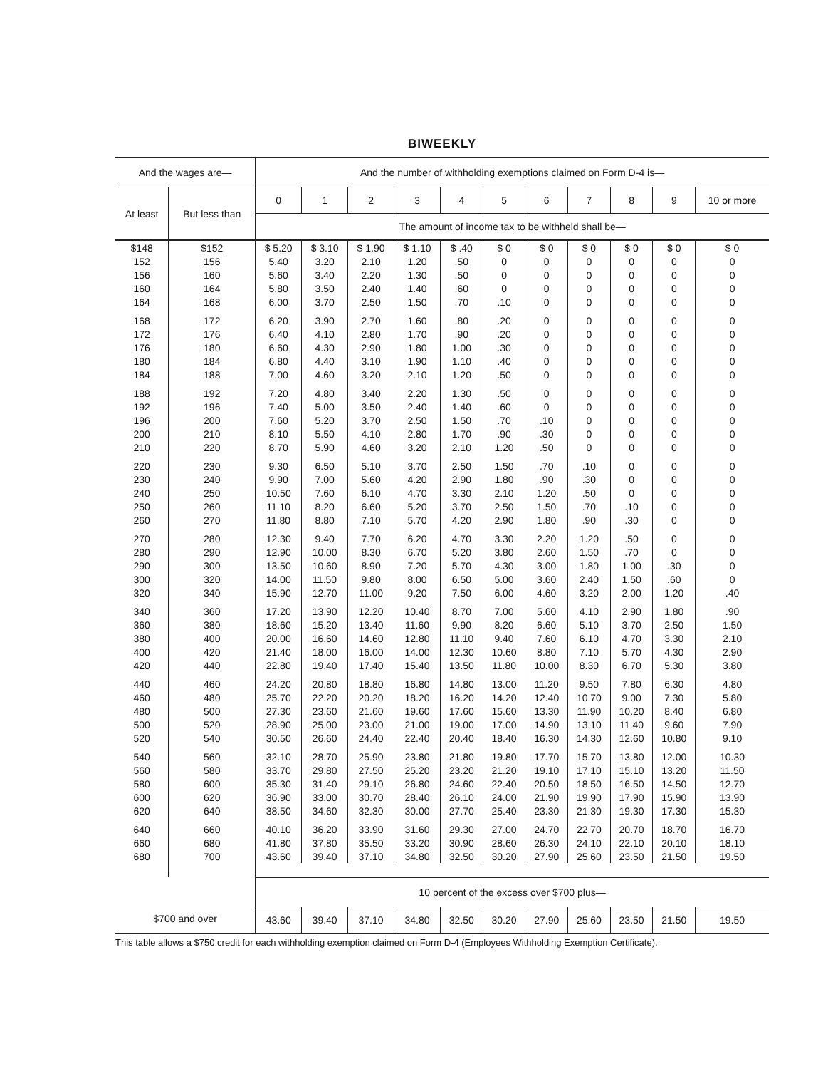BIWEEKLY
| And the wages are— | | And the number of withholding exemptions claimed on Form D-4 is— | | | | | | | | | | |
| --- | --- | --- | --- | --- | --- | --- | --- | --- | --- | --- | --- | --- |
| At least | But less than | 0 | 1 | 2 | 3 | 4 | 5 | 6 | 7 | 8 | 9 | 10 or more |
| | | The amount of income tax to be withheld shall be— | | | | | | | | | | |
| $148 | $152 | $ 5.20 | $ 3.10 | $ 1.90 | $ 1.10 | $ .40 | $ 0 | $ 0 | $ 0 | $ 0 | $ 0 | $ 0 |
| 152 | 156 | 5.40 | 3.20 | 2.10 | 1.20 | .50 | 0 | 0 | 0 | 0 | 0 | 0 |
| 156 | 160 | 5.60 | 3.40 | 2.20 | 1.30 | .50 | 0 | 0 | 0 | 0 | 0 | 0 |
| 160 | 164 | 5.80 | 3.50 | 2.40 | 1.40 | .60 | 0 | 0 | 0 | 0 | 0 | 0 |
| 164 | 168 | 6.00 | 3.70 | 2.50 | 1.50 | .70 | .10 | 0 | 0 | 0 | 0 | 0 |
| 168 | 172 | 6.20 | 3.90 | 2.70 | 1.60 | .80 | .20 | 0 | 0 | 0 | 0 | 0 |
| 172 | 176 | 6.40 | 4.10 | 2.80 | 1.70 | .90 | .20 | 0 | 0 | 0 | 0 | 0 |
| 176 | 180 | 6.60 | 4.30 | 2.90 | 1.80 | 1.00 | .30 | 0 | 0 | 0 | 0 | 0 |
| 180 | 184 | 6.80 | 4.40 | 3.10 | 1.90 | 1.10 | .40 | 0 | 0 | 0 | 0 | 0 |
| 184 | 188 | 7.00 | 4.60 | 3.20 | 2.10 | 1.20 | .50 | 0 | 0 | 0 | 0 | 0 |
| 188 | 192 | 7.20 | 4.80 | 3.40 | 2.20 | 1.30 | .50 | 0 | 0 | 0 | 0 | 0 |
| 192 | 196 | 7.40 | 5.00 | 3.50 | 2.40 | 1.40 | .60 | 0 | 0 | 0 | 0 | 0 |
| 196 | 200 | 7.60 | 5.20 | 3.70 | 2.50 | 1.50 | .70 | .10 | 0 | 0 | 0 | 0 |
| 200 | 210 | 8.10 | 5.50 | 4.10 | 2.80 | 1.70 | .90 | .30 | 0 | 0 | 0 | 0 |
| 210 | 220 | 8.70 | 5.90 | 4.60 | 3.20 | 2.10 | 1.20 | .50 | 0 | 0 | 0 | 0 |
| 220 | 230 | 9.30 | 6.50 | 5.10 | 3.70 | 2.50 | 1.50 | .70 | .10 | 0 | 0 | 0 |
| 230 | 240 | 9.90 | 7.00 | 5.60 | 4.20 | 2.90 | 1.80 | .90 | .30 | 0 | 0 | 0 |
| 240 | 250 | 10.50 | 7.60 | 6.10 | 4.70 | 3.30 | 2.10 | 1.20 | .50 | 0 | 0 | 0 |
| 250 | 260 | 11.10 | 8.20 | 6.60 | 5.20 | 3.70 | 2.50 | 1.50 | .70 | .10 | 0 | 0 |
| 260 | 270 | 11.80 | 8.80 | 7.10 | 5.70 | 4.20 | 2.90 | 1.80 | .90 | .30 | 0 | 0 |
| 270 | 280 | 12.30 | 9.40 | 7.70 | 6.20 | 4.70 | 3.30 | 2.20 | 1.20 | .50 | 0 | 0 |
| 280 | 290 | 12.90 | 10.00 | 8.30 | 6.70 | 5.20 | 3.80 | 2.60 | 1.50 | .70 | 0 | 0 |
| 290 | 300 | 13.50 | 10.60 | 8.90 | 7.20 | 5.70 | 4.30 | 3.00 | 1.80 | 1.00 | .30 | 0 |
| 300 | 320 | 14.00 | 11.50 | 9.80 | 8.00 | 6.50 | 5.00 | 3.60 | 2.40 | 1.50 | .60 | 0 |
| 320 | 340 | 15.90 | 12.70 | 11.00 | 9.20 | 7.50 | 6.00 | 4.60 | 3.20 | 2.00 | 1.20 | .40 |
| 340 | 360 | 17.20 | 13.90 | 12.20 | 10.40 | 8.70 | 7.00 | 5.60 | 4.10 | 2.90 | 1.80 | .90 |
| 360 | 380 | 18.60 | 15.20 | 13.40 | 11.60 | 9.90 | 8.20 | 6.60 | 5.10 | 3.70 | 2.50 | 1.50 |
| 380 | 400 | 20.00 | 16.60 | 14.60 | 12.80 | 11.10 | 9.40 | 7.60 | 6.10 | 4.70 | 3.30 | 2.10 |
| 400 | 420 | 21.40 | 18.00 | 16.00 | 14.00 | 12.30 | 10.60 | 8.80 | 7.10 | 5.70 | 4.30 | 2.90 |
| 420 | 440 | 22.80 | 19.40 | 17.40 | 15.40 | 13.50 | 11.80 | 10.00 | 8.30 | 6.70 | 5.30 | 3.80 |
| 440 | 460 | 24.20 | 20.80 | 18.80 | 16.80 | 14.80 | 13.00 | 11.20 | 9.50 | 7.80 | 6.30 | 4.80 |
| 460 | 480 | 25.70 | 22.20 | 20.20 | 18.20 | 16.20 | 14.20 | 12.40 | 10.70 | 9.00 | 7.30 | 5.80 |
| 480 | 500 | 27.30 | 23.60 | 21.60 | 19.60 | 17.60 | 15.60 | 13.30 | 11.90 | 10.20 | 8.40 | 6.80 |
| 500 | 520 | 28.90 | 25.00 | 23.00 | 21.00 | 19.00 | 17.00 | 14.90 | 13.10 | 11.40 | 9.60 | 7.90 |
| 520 | 540 | 30.50 | 26.60 | 24.40 | 22.40 | 20.40 | 18.40 | 16.30 | 14.30 | 12.60 | 10.80 | 9.10 |
| 540 | 560 | 32.10 | 28.70 | 25.90 | 23.80 | 21.80 | 19.80 | 17.70 | 15.70 | 13.80 | 12.00 | 10.30 |
| 560 | 580 | 33.70 | 29.80 | 27.50 | 25.20 | 23.20 | 21.20 | 19.10 | 17.10 | 15.10 | 13.20 | 11.50 |
| 580 | 600 | 35.30 | 31.40 | 29.10 | 26.80 | 24.60 | 22.40 | 20.50 | 18.50 | 16.50 | 14.50 | 12.70 |
| 600 | 620 | 36.90 | 33.00 | 30.70 | 28.40 | 26.10 | 24.00 | 21.90 | 19.90 | 17.90 | 15.90 | 13.90 |
| 620 | 640 | 38.50 | 34.60 | 32.30 | 30.00 | 27.70 | 25.40 | 23.30 | 21.30 | 19.30 | 17.30 | 15.30 |
| 640 | 660 | 40.10 | 36.20 | 33.90 | 31.60 | 29.30 | 27.00 | 24.70 | 22.70 | 20.70 | 18.70 | 16.70 |
| 660 | 680 | 41.80 | 37.80 | 35.50 | 33.20 | 30.90 | 28.60 | 26.30 | 24.10 | 22.10 | 20.10 | 18.10 |
| 680 | 700 | 43.60 | 39.40 | 37.10 | 34.80 | 32.50 | 30.20 | 27.90 | 25.60 | 23.50 | 21.50 | 19.50 |
| $700 and over | | 10 percent of the excess over $700 plus— | | | | | | | | | | |
| | | 43.60 | 39.40 | 37.10 | 34.80 | 32.50 | 30.20 | 27.90 | 25.60 | 23.50 | 21.50 | 19.50 |
This table allows a $750 credit for each withholding exemption claimed on Form D-4 (Employees Withholding Exemption Certificate).